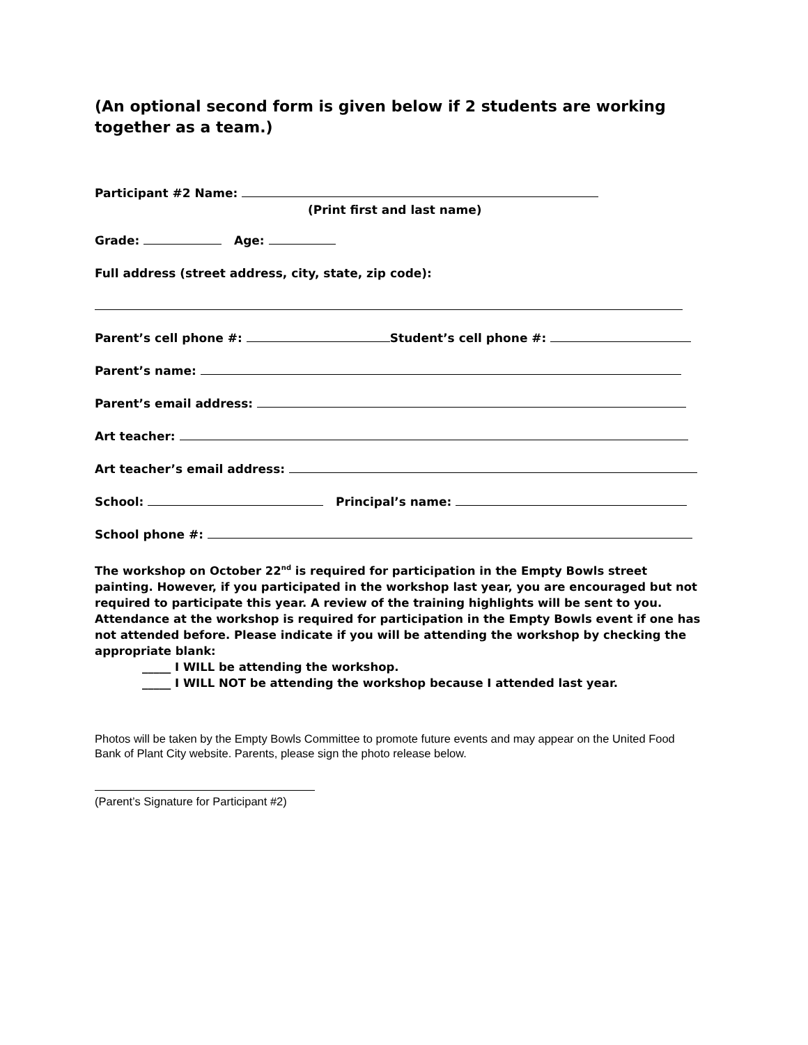(An optional second form is given below if 2 students are working together as a team.)
Participant #2 Name:
(Print first and last name)
Grade: Age:
Full address (street address, city, state, zip code):
Parent’s cell phone #: Student’s cell phone #:
Parent’s name:
Parent’s email address:
Art teacher:
Art teacher’s email address:
School: Principal’s name:
School phone #:
The workshop on October 22<sup>nd</sup> is required for participation in the Empty Bowls street painting. However, if you participated in the workshop last year, you are encouraged but not required to participate this year. A review of the training highlights will be sent to you. Attendance at the workshop is required for participation in the Empty Bowls event if one has not attended before. Please indicate if you will be attending the workshop by checking the appropriate blank:
_____ I WILL be attending the workshop.
_____ I WILL NOT be attending the workshop because I attended last year.
Photos will be taken by the Empty Bowls Committee to promote future events and may appear on the United Food Bank of Plant City website. Parents, please sign the photo release below.
(Parent’s Signature for Participant #2)